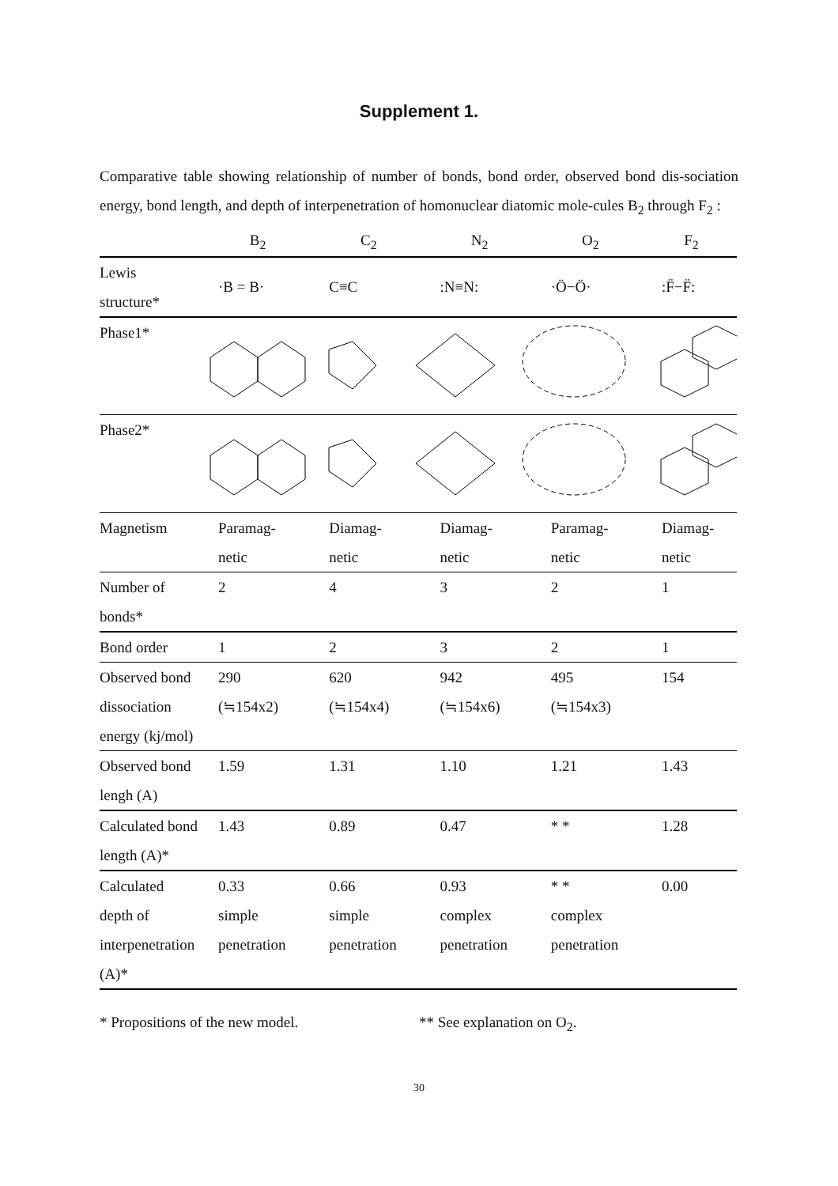Supplement 1.
Comparative table showing relationship of number of bonds, bond order, observed bond dis-sociation energy, bond length, and depth of interpenetration of homonuclear diatomic mole-cules B<sub>2</sub> through F<sub>2</sub> :
| | B<sub>2</sub> | C<sub>2</sub> | N<sub>2</sub> | O<sub>2</sub> | F<sub>2</sub> |
| --- | --- | --- | --- | --- | --- |
| Lewis structure* | ·B = B· | C≡C | :N≡N: | ·Ö−Ö· | :F̈−F̈: |
| Phase1* | | | | | |
| Phase2* | | | | | |
| Magnetism | Paramag- netic | Diamag- netic | Diamag- netic | Paramag- netic | Diamag- netic |
| Number of bonds* | 2 | 4 | 3 | 2 | 1 |
| Bond order | 1 | 2 | 3 | 2 | 1 |
| Observed bond dissociation energy (kj/mol) | 290 (≒154x2) | 620 (≒154x4) | 942 (≒154x6) | 495 (≒154x3) | 154 |
| Observed bond lengh (A) | 1.59 | 1.31 | 1.10 | 1.21 | 1.43 |
| Calculated bond length (A)* | 1.43 | 0.89 | 0.47 | * * | 1.28 |
| Calculated depth of interpenetration (A)* | 0.33 simple penetration | 0.66 simple penetration | 0.93 complex penetration | * * complex penetration | 0.00 |
* Propositions of the new model. ** See explanation on O<sub>2</sub>.
30